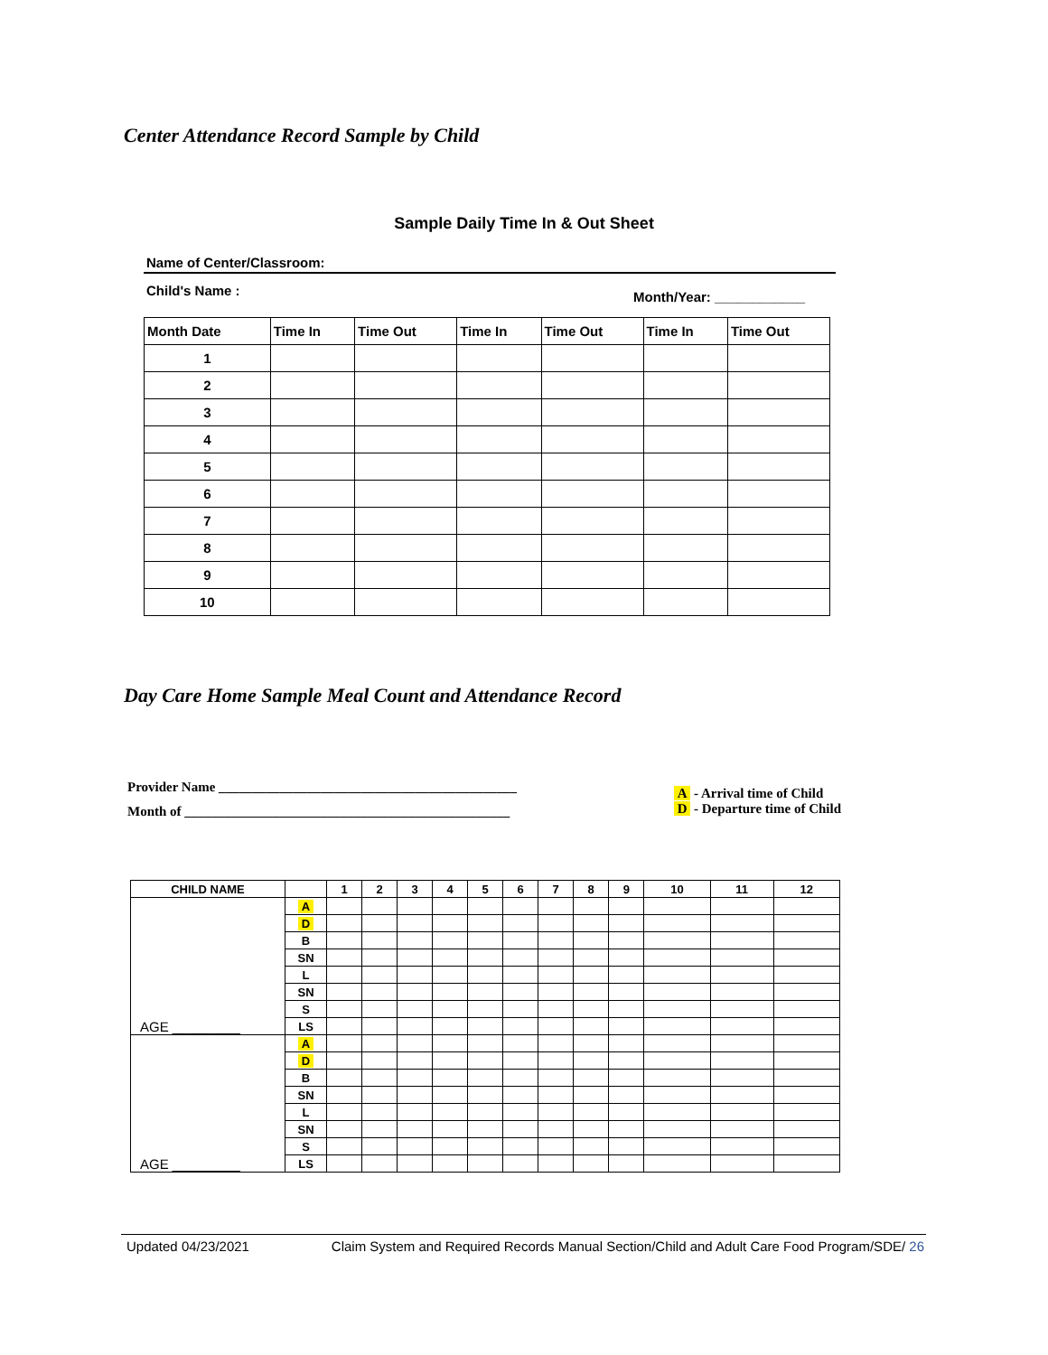Center Attendance Record Sample by Child
Sample Daily Time In & Out Sheet
Name of Center/Classroom:
Child's Name :
Month/Year: ____________
| Month Date | Time In | Time Out | Time In | Time Out | Time In | Time Out |
| 1 | | | | | | |
| 2 | | | | | | |
| 3 | | | | | | |
| 4 | | | | | | |
| 5 | | | | | | |
| 6 | | | | | | |
| 7 | | | | | | |
| 8 | | | | | | |
| 9 | | | | | | |
| 10 | | | | | | |
Day Care Home Sample Meal Count and Attendance Record
Provider Name ____________________________________________
Month of ________________________________________________
A - Arrival time of Child
D - Departure time of Child
| CHILD NAME | | 1 | 2 | 3 | 4 | 5 | 6 | 7 | 8 | 9 | 10 | 11 | 12 |
| --- | --- | --- | --- | --- | --- | --- | --- | --- | --- | --- | --- | --- | --- |
| AGE _________ | A | | | | | | | | | | | | |
| | D | | | | | | | | | | | | |
| | B | | | | | | | | | | | | |
| | SN | | | | | | | | | | | | |
| | L | | | | | | | | | | | | |
| | SN | | | | | | | | | | | | |
| | S | | | | | | | | | | | | |
| | LS | | | | | | | | | | | | |
| AGE _________ | A | | | | | | | | | | | | |
| | D | | | | | | | | | | | | |
| | B | | | | | | | | | | | | |
| | SN | | | | | | | | | | | | |
| | L | | | | | | | | | | | | |
| | SN | | | | | | | | | | | | |
| | S | | | | | | | | | | | | |
| | LS | | | | | | | | | | | | |
Updated 04/23/2021 Claim System and Required Records Manual Section/Child and Adult Care Food Program/SDE/ 26